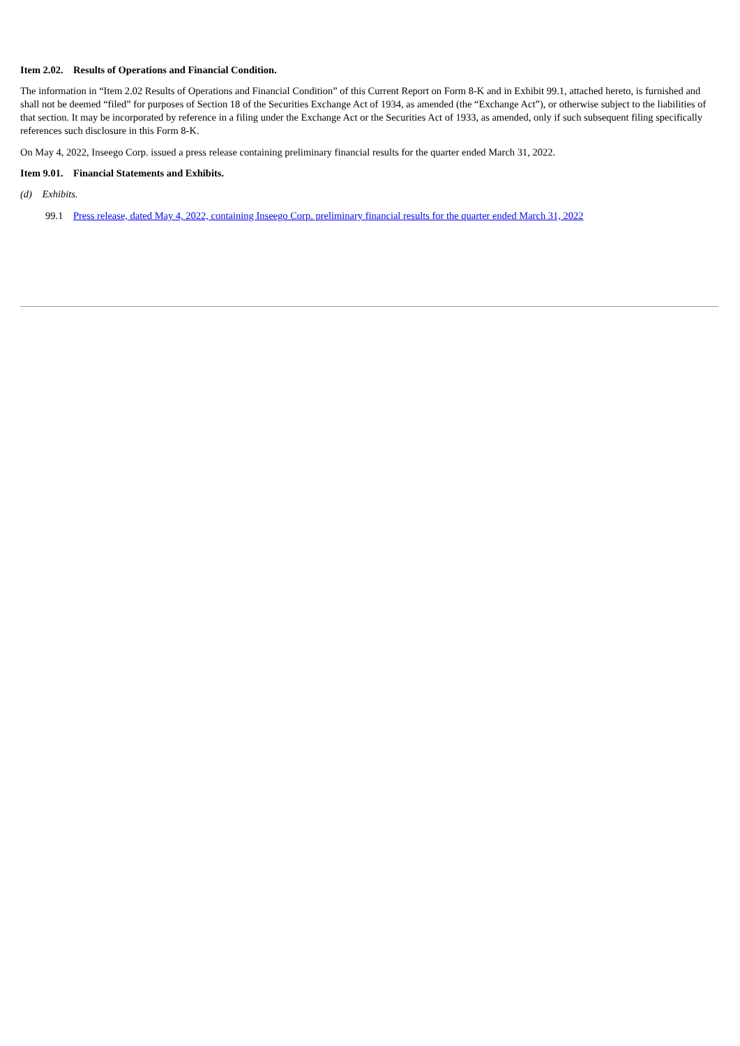Item 2.02. Results of Operations and Financial Condition.
The information in “Item 2.02 Results of Operations and Financial Condition” of this Current Report on Form 8-K and in Exhibit 99.1, attached hereto, is furnished and shall not be deemed “filed” for purposes of Section 18 of the Securities Exchange Act of 1934, as amended (the “Exchange Act”), or otherwise subject to the liabilities of that section. It may be incorporated by reference in a filing under the Exchange Act or the Securities Act of 1933, as amended, only if such subsequent filing specifically references such disclosure in this Form 8-K.
On May 4, 2022, Inseego Corp. issued a press release containing preliminary financial results for the quarter ended March 31, 2022.
Item 9.01. Financial Statements and Exhibits.
(d) Exhibits.
99.1 Press release, dated May 4, 2022, containing Inseego Corp. preliminary financial results for the quarter ended March 31, 2022